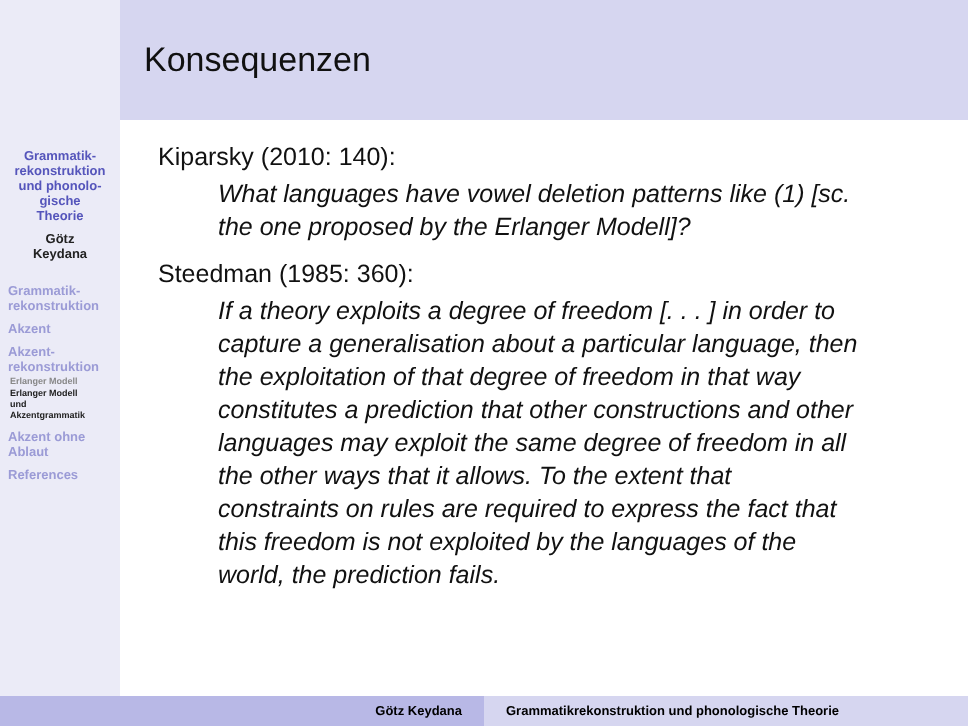Grammatik-
rekonstruktion
und phonolo-
gische
Theorie
Götz
Keydana
Grammatik-
rekonstruktion
Akzent
Akzent-
rekonstruktion
Erlanger Modell
Erlanger Modell
und
Akzentgrammatik
Akzent ohne
Ablaut
References
Konsequenzen
Kiparsky (2010: 140):
What languages have vowel deletion patterns like (1) [sc. the one proposed by the Erlanger Modell]?
Steedman (1985: 360):
If a theory exploits a degree of freedom [. . . ] in order to capture a generalisation about a particular language, then the exploitation of that degree of freedom in that way constitutes a prediction that other constructions and other languages may exploit the same degree of freedom in all the other ways that it allows. To the extent that constraints on rules are required to express the fact that this freedom is not exploited by the languages of the world, the prediction fails.
Götz Keydana Grammatikrekonstruktion und phonologische Theorie